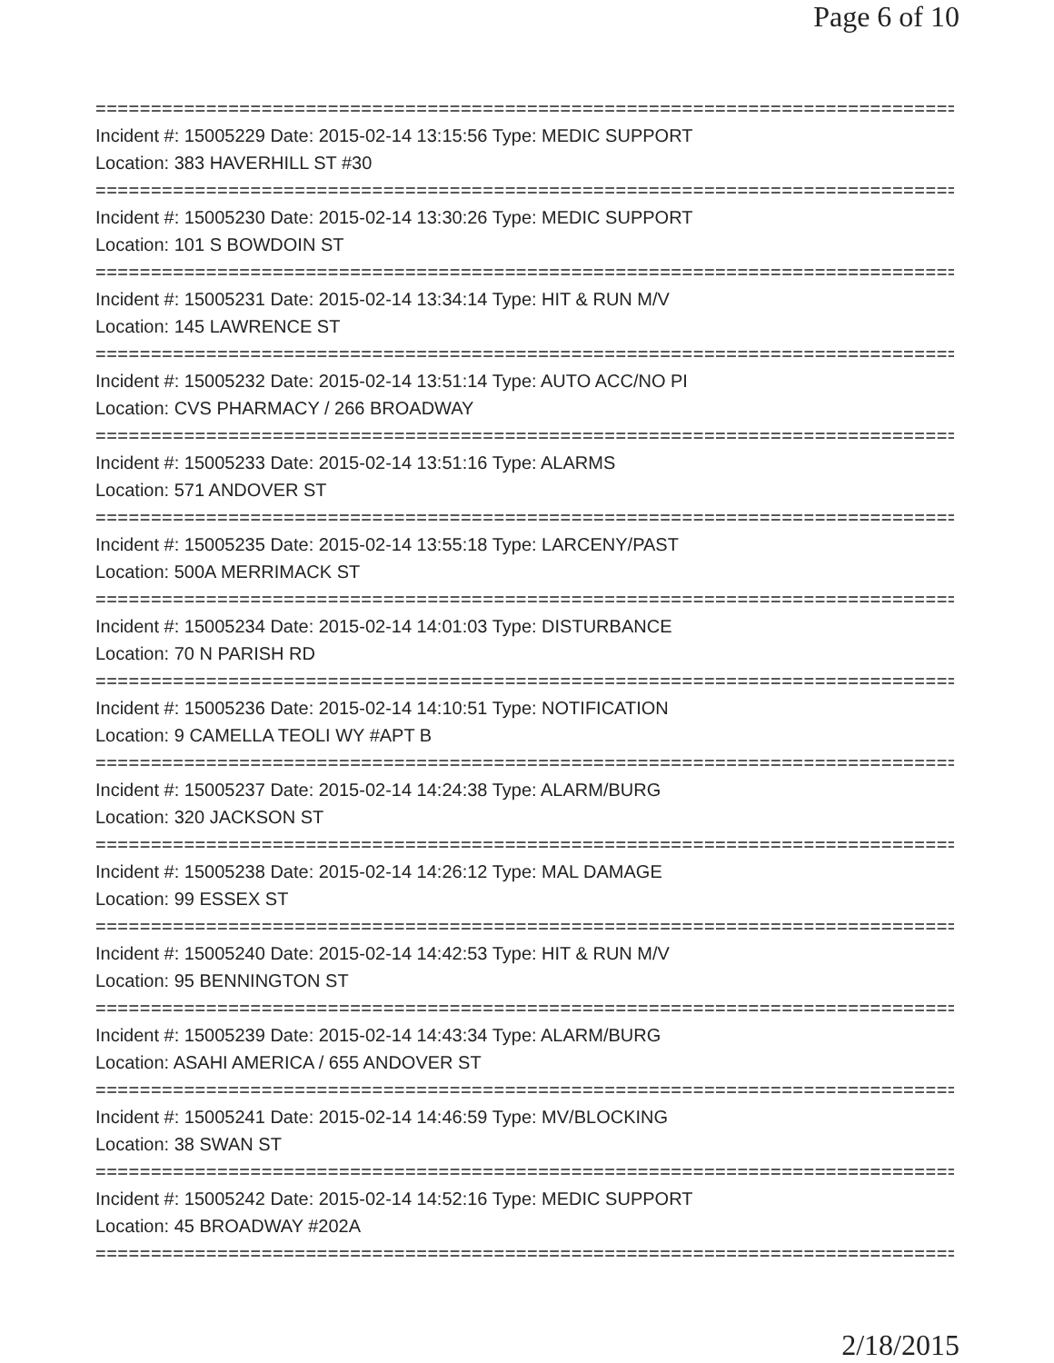Page 6 of 10
==============================================================================
Incident #: 15005229 Date: 2015-02-14 13:15:56 Type: MEDIC SUPPORT
Location: 383 HAVERHILL ST #30
==============================================================================
Incident #: 15005230 Date: 2015-02-14 13:30:26 Type: MEDIC SUPPORT
Location: 101 S BOWDOIN ST
==============================================================================
Incident #: 15005231 Date: 2015-02-14 13:34:14 Type: HIT & RUN M/V
Location: 145 LAWRENCE ST
==============================================================================
Incident #: 15005232 Date: 2015-02-14 13:51:14 Type: AUTO ACC/NO PI
Location: CVS PHARMACY / 266 BROADWAY
==============================================================================
Incident #: 15005233 Date: 2015-02-14 13:51:16 Type: ALARMS
Location: 571 ANDOVER ST
==============================================================================
Incident #: 15005235 Date: 2015-02-14 13:55:18 Type: LARCENY/PAST
Location: 500A MERRIMACK ST
==============================================================================
Incident #: 15005234 Date: 2015-02-14 14:01:03 Type: DISTURBANCE
Location: 70 N PARISH RD
==============================================================================
Incident #: 15005236 Date: 2015-02-14 14:10:51 Type: NOTIFICATION
Location: 9 CAMELLA TEOLI WY #APT B
==============================================================================
Incident #: 15005237 Date: 2015-02-14 14:24:38 Type: ALARM/BURG
Location: 320 JACKSON ST
==============================================================================
Incident #: 15005238 Date: 2015-02-14 14:26:12 Type: MAL DAMAGE
Location: 99 ESSEX ST
==============================================================================
Incident #: 15005240 Date: 2015-02-14 14:42:53 Type: HIT & RUN M/V
Location: 95 BENNINGTON ST
==============================================================================
Incident #: 15005239 Date: 2015-02-14 14:43:34 Type: ALARM/BURG
Location: ASAHI AMERICA / 655 ANDOVER ST
==============================================================================
Incident #: 15005241 Date: 2015-02-14 14:46:59 Type: MV/BLOCKING
Location: 38 SWAN ST
==============================================================================
Incident #: 15005242 Date: 2015-02-14 14:52:16 Type: MEDIC SUPPORT
Location: 45 BROADWAY #202A
==============================================================================
2/18/2015